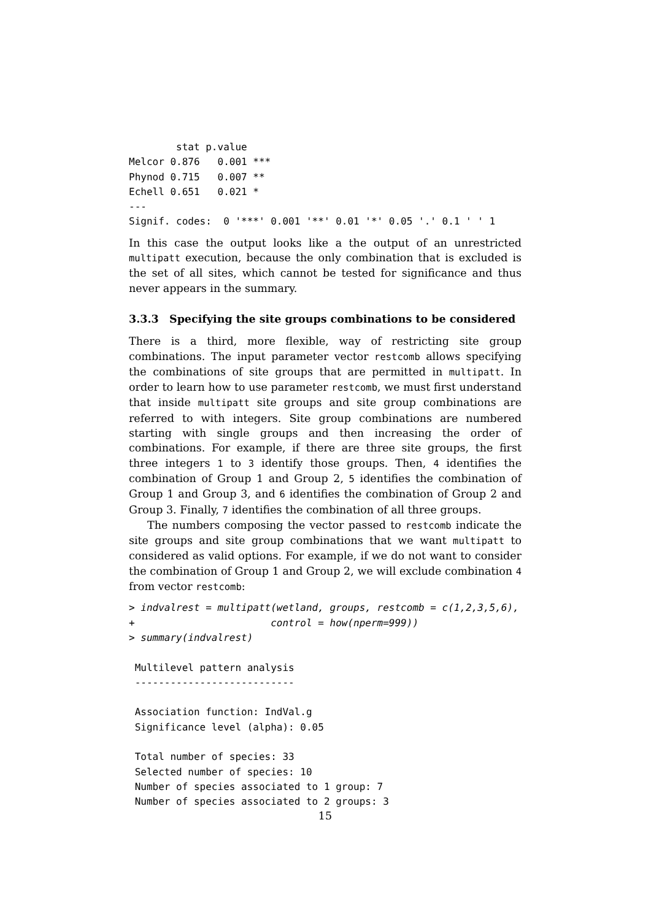stat p.value
Melcor 0.876   0.001 ***
Phynod 0.715   0.007 **
Echell 0.651   0.021 *
---
Signif. codes:  0 '***' 0.001 '**' 0.01 '*' 0.05 '.' 0.1 ' ' 1
In this case the output looks like a the output of an unrestricted multipatt execution, because the only combination that is excluded is the set of all sites, which cannot be tested for significance and thus never appears in the summary.
3.3.3 Specifying the site groups combinations to be considered
There is a third, more flexible, way of restricting site group combinations. The input parameter vector restcomb allows specifying the combinations of site groups that are permitted in multipatt. In order to learn how to use parameter restcomb, we must first understand that inside multipatt site groups and site group combinations are referred to with integers. Site group combinations are numbered starting with single groups and then increasing the order of combinations. For example, if there are three site groups, the first three integers 1 to 3 identify those groups. Then, 4 identifies the combination of Group 1 and Group 2, 5 identifies the combination of Group 1 and Group 3, and 6 identifies the combination of Group 2 and Group 3. Finally, 7 identifies the combination of all three groups.
The numbers composing the vector passed to restcomb indicate the site groups and site group combinations that we want multipatt to considered as valid options. For example, if we do not want to consider the combination of Group 1 and Group 2, we will exclude combination 4 from vector restcomb:
> indvalrest = multipatt(wetland, groups, restcomb = c(1,2,3,5,6),
+                       control = how(nperm=999))
> summary(indvalrest)

 Multilevel pattern analysis
 ---------------------------

 Association function: IndVal.g
 Significance level (alpha): 0.05

 Total number of species: 33
 Selected number of species: 10
 Number of species associated to 1 group: 7
 Number of species associated to 2 groups: 3
15